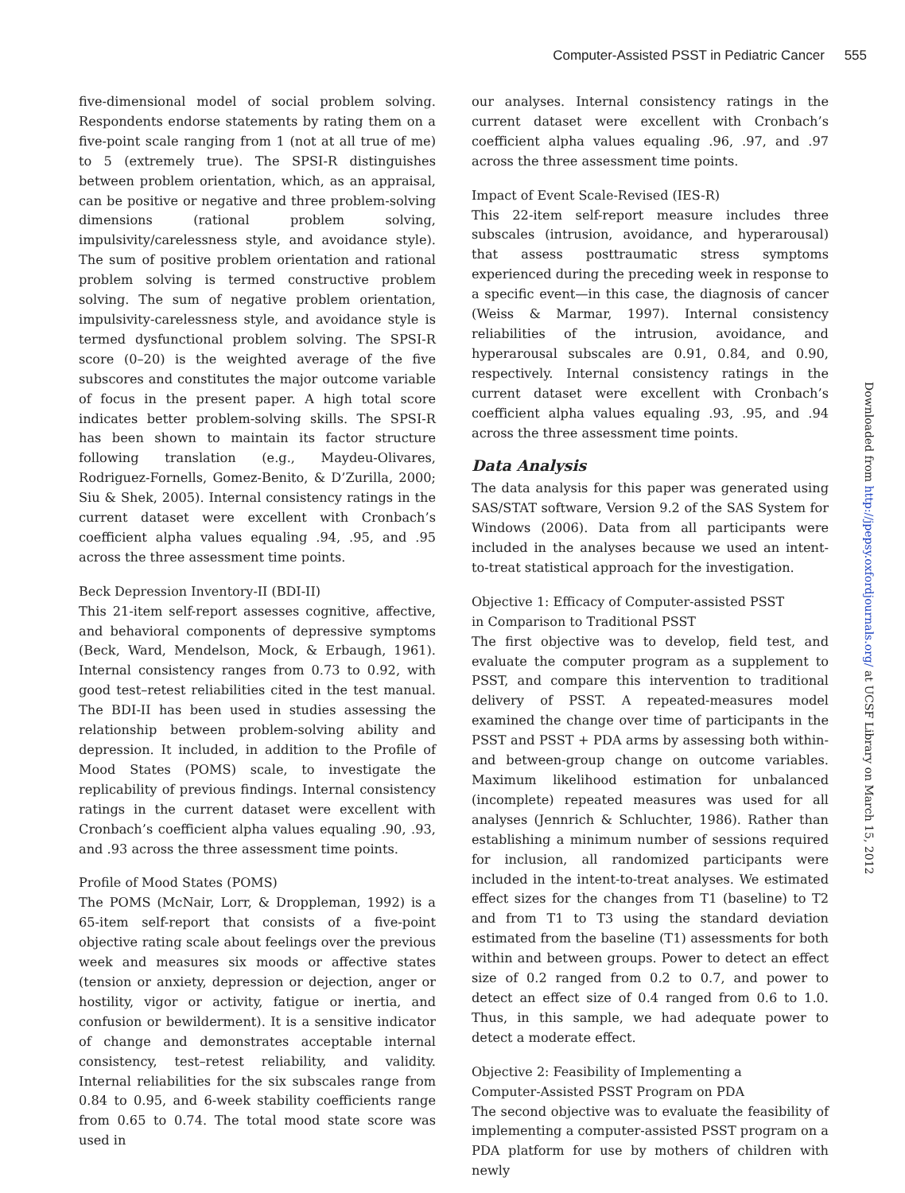Computer-Assisted PSST in Pediatric Cancer 555
five-dimensional model of social problem solving. Respondents endorse statements by rating them on a five-point scale ranging from 1 (not at all true of me) to 5 (extremely true). The SPSI-R distinguishes between problem orientation, which, as an appraisal, can be positive or negative and three problem-solving dimensions (rational problem solving, impulsivity/carelessness style, and avoidance style). The sum of positive problem orientation and rational problem solving is termed constructive problem solving. The sum of negative problem orientation, impulsivity-carelessness style, and avoidance style is termed dysfunctional problem solving. The SPSI-R score (0–20) is the weighted average of the five subscores and constitutes the major outcome variable of focus in the present paper. A high total score indicates better problem-solving skills. The SPSI-R has been shown to maintain its factor structure following translation (e.g., Maydeu-Olivares, Rodriguez-Fornells, Gomez-Benito, & D’Zurilla, 2000; Siu & Shek, 2005). Internal consistency ratings in the current dataset were excellent with Cronbach’s coefficient alpha values equaling .94, .95, and .95 across the three assessment time points.
Beck Depression Inventory-II (BDI-II)
This 21-item self-report assesses cognitive, affective, and behavioral components of depressive symptoms (Beck, Ward, Mendelson, Mock, & Erbaugh, 1961). Internal consistency ranges from 0.73 to 0.92, with good test–retest reliabilities cited in the test manual. The BDI-II has been used in studies assessing the relationship between problem-solving ability and depression. It included, in addition to the Profile of Mood States (POMS) scale, to investigate the replicability of previous findings. Internal consistency ratings in the current dataset were excellent with Cronbach’s coefficient alpha values equaling .90, .93, and .93 across the three assessment time points.
Profile of Mood States (POMS)
The POMS (McNair, Lorr, & Droppleman, 1992) is a 65-item self-report that consists of a five-point objective rating scale about feelings over the previous week and measures six moods or affective states (tension or anxiety, depression or dejection, anger or hostility, vigor or activity, fatigue or inertia, and confusion or bewilderment). It is a sensitive indicator of change and demonstrates acceptable internal consistency, test–retest reliability, and validity. Internal reliabilities for the six subscales range from 0.84 to 0.95, and 6-week stability coefficients range from 0.65 to 0.74. The total mood state score was used in
our analyses. Internal consistency ratings in the current dataset were excellent with Cronbach’s coefficient alpha values equaling .96, .97, and .97 across the three assessment time points.
Impact of Event Scale-Revised (IES-R)
This 22-item self-report measure includes three subscales (intrusion, avoidance, and hyperarousal) that assess posttraumatic stress symptoms experienced during the preceding week in response to a specific event—in this case, the diagnosis of cancer (Weiss & Marmar, 1997). Internal consistency reliabilities of the intrusion, avoidance, and hyperarousal subscales are 0.91, 0.84, and 0.90, respectively. Internal consistency ratings in the current dataset were excellent with Cronbach’s coefficient alpha values equaling .93, .95, and .94 across the three assessment time points.
Data Analysis
The data analysis for this paper was generated using SAS/STAT software, Version 9.2 of the SAS System for Windows (2006). Data from all participants were included in the analyses because we used an intent-to-treat statistical approach for the investigation.
Objective 1: Efficacy of Computer-assisted PSST
in Comparison to Traditional PSST
The first objective was to develop, field test, and evaluate the computer program as a supplement to PSST, and compare this intervention to traditional delivery of PSST. A repeated-measures model examined the change over time of participants in the PSST and PSST + PDA arms by assessing both within- and between-group change on outcome variables. Maximum likelihood estimation for unbalanced (incomplete) repeated measures was used for all analyses (Jennrich & Schluchter, 1986). Rather than establishing a minimum number of sessions required for inclusion, all randomized participants were included in the intent-to-treat analyses. We estimated effect sizes for the changes from T1 (baseline) to T2 and from T1 to T3 using the standard deviation estimated from the baseline (T1) assessments for both within and between groups. Power to detect an effect size of 0.2 ranged from 0.2 to 0.7, and power to detect an effect size of 0.4 ranged from 0.6 to 1.0. Thus, in this sample, we had adequate power to detect a moderate effect.
Objective 2: Feasibility of Implementing a
Computer-Assisted PSST Program on PDA
The second objective was to evaluate the feasibility of implementing a computer-assisted PSST program on a PDA platform for use by mothers of children with newly
Downloaded from http://jpepsy.oxfordjournals.org/ at UCSF Library on March 15, 2012